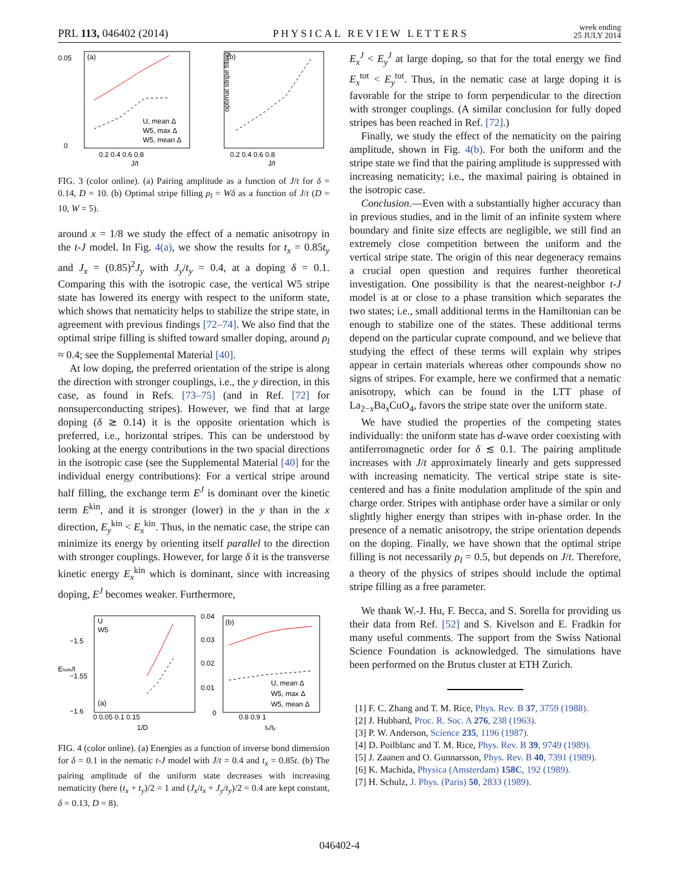PRL 113, 046402 (2014) PHYSICAL REVIEW LETTERS week ending
25 JULY 2014
(a)
0.05
0
0.2 0.4 0.6 0.8
J/t
U, mean Δ
W5, max Δ
W5, mean Δ
(b)
0.2 0.4 0.6 0.8
J/t
optimal stripe filling
FIG. 3 (color online). (a) Pairing amplitude as a function of J/t for δ = 0.14, D = 10. (b) Optimal stripe filling ρ<sub>l</sub> = Wδ as a function of J/t (D = 10, W = 5).
around x = 1/8 we study the effect of a nematic anisotropy in the t-J model. In Fig. 4(a), we show the results for t<sub>x</sub> = 0.85t<sub>y</sub> and J<sub>x</sub> = (0.85)<sup>2</sup>J<sub>y</sub> with J<sub>y</sub>/t<sub>y</sub> = 0.4, at a doping δ = 0.1. Comparing this with the isotropic case, the vertical W5 stripe state has lowered its energy with respect to the uniform state, which shows that nematicity helps to stabilize the stripe state, in agreement with previous findings [72–74]. We also find that the optimal stripe filling is shifted toward smaller doping, around ρ<sub>l</sub> ≈ 0.4; see the Supplemental Material [40].
At low doping, the preferred orientation of the stripe is along the direction with stronger couplings, i.e., the y direction, in this case, as found in Refs. [73–75] (and in Ref. [72] for nonsuperconducting stripes). However, we find that at large doping (δ ≳ 0.14) it is the opposite orientation which is preferred, i.e., horizontal stripes. This can be understood by looking at the energy contributions in the two spacial directions in the isotropic case (see the Supplemental Material [40] for the individual energy contributions): For a vertical stripe around half filling, the exchange term E<sup>J</sup> is dominant over the kinetic term E<sup>kin</sup>, and it is stronger (lower) in the y than in the x direction, E<sub>y</sub><sup>kin</sup> < E<sub>x</sub><sup>kin</sup>. Thus, in the nematic case, the stripe can minimize its energy by orienting itself parallel to the direction with stronger couplings. However, for large δ it is the transverse kinetic energy E<sub>x</sub><sup>kin</sup> which is dominant, since with increasing doping, E<sup>J</sup> becomes weaker. Furthermore,
U
W5
−1.5
−1.55
−1.6
(a)
0 0.05 0.1 0.15
1/D
Ehole/t
0.04
0.03
0.02
0.01
0
(b)
U, mean Δ
W5, max Δ
W5, mean Δ
0.8 0.9 1
tx/ty
FIG. 4 (color online). (a) Energies as a function of inverse bond dimension for δ = 0.1 in the nematic t-J model with J/t = 0.4 and t<sub>x</sub> = 0.85t. (b) The pairing amplitude of the uniform state decreases with increasing nematicity (here (t<sub>x</sub> + t<sub>y</sub>)/2 = 1 and (J<sub>x</sub>/t<sub>x</sub> + J<sub>y</sub>/t<sub>y</sub>)/2 = 0.4 are kept constant, δ = 0.13, D = 8).
E<sub>x</sub><sup>J</sup> < E<sub>y</sub><sup>J</sup> at large doping, so that for the total energy we find E<sub>x</sub><sup>tot</sup> < E<sub>y</sub><sup>tot</sup>. Thus, in the nematic case at large doping it is favorable for the stripe to form perpendicular to the direction with stronger couplings. (A similar conclusion for fully doped stripes has been reached in Ref. [72].)
Finally, we study the effect of the nematicity on the pairing amplitude, shown in Fig. 4(b). For both the uniform and the stripe state we find that the pairing amplitude is suppressed with increasing nematicity; i.e., the maximal pairing is obtained in the isotropic case.
Conclusion.—Even with a substantially higher accuracy than in previous studies, and in the limit of an infinite system where boundary and finite size effects are negligible, we still find an extremely close competition between the uniform and the vertical stripe state. The origin of this near degeneracy remains a crucial open question and requires further theoretical investigation. One possibility is that the nearest-neighbor t-J model is at or close to a phase transition which separates the two states; i.e., small additional terms in the Hamiltonian can be enough to stabilize one of the states. These additional terms depend on the particular cuprate compound, and we believe that studying the effect of these terms will explain why stripes appear in certain materials whereas other compounds show no signs of stripes. For example, here we confirmed that a nematic anisotropy, which can be found in the LTT phase of La<sub>2−x</sub>Ba<sub>x</sub>CuO<sub>4</sub>, favors the stripe state over the uniform state.
We have studied the properties of the competing states individually: the uniform state has d-wave order coexisting with antiferromagnetic order for δ ≲ 0.1. The pairing amplitude increases with J/t approximately linearly and gets suppressed with increasing nematicity. The vertical stripe state is site-centered and has a finite modulation amplitude of the spin and charge order. Stripes with antiphase order have a similar or only slightly higher energy than stripes with in-phase order. In the presence of a nematic anisotropy, the stripe orientation depends on the doping. Finally, we have shown that the optimal stripe filling is not necessarily ρ<sub>l</sub> = 0.5, but depends on J/t. Therefore, a theory of the physics of stripes should include the optimal stripe filling as a free parameter.
We thank W.-J. Hu, F. Becca, and S. Sorella for providing us their data from Ref. [52] and S. Kivelson and E. Fradkin for many useful comments. The support from the Swiss National Science Foundation is acknowledged. The simulations have been performed on the Brutus cluster at ETH Zurich.
[1] F. C. Zhang and T. M. Rice, Phys. Rev. B 37, 3759 (1988).
[2] J. Hubbard, Proc. R. Soc. A 276, 238 (1963).
[3] P. W. Anderson, Science 235, 1196 (1987).
[4] D. Poilblanc and T. M. Rice, Phys. Rev. B 39, 9749 (1989).
[5] J. Zaanen and O. Gunnarsson, Phys. Rev. B 40, 7391 (1989).
[6] K. Machida, Physica (Amsterdam) 158C, 192 (1989).
[7] H. Schulz, J. Phys. (Paris) 50, 2833 (1989).
046402-4